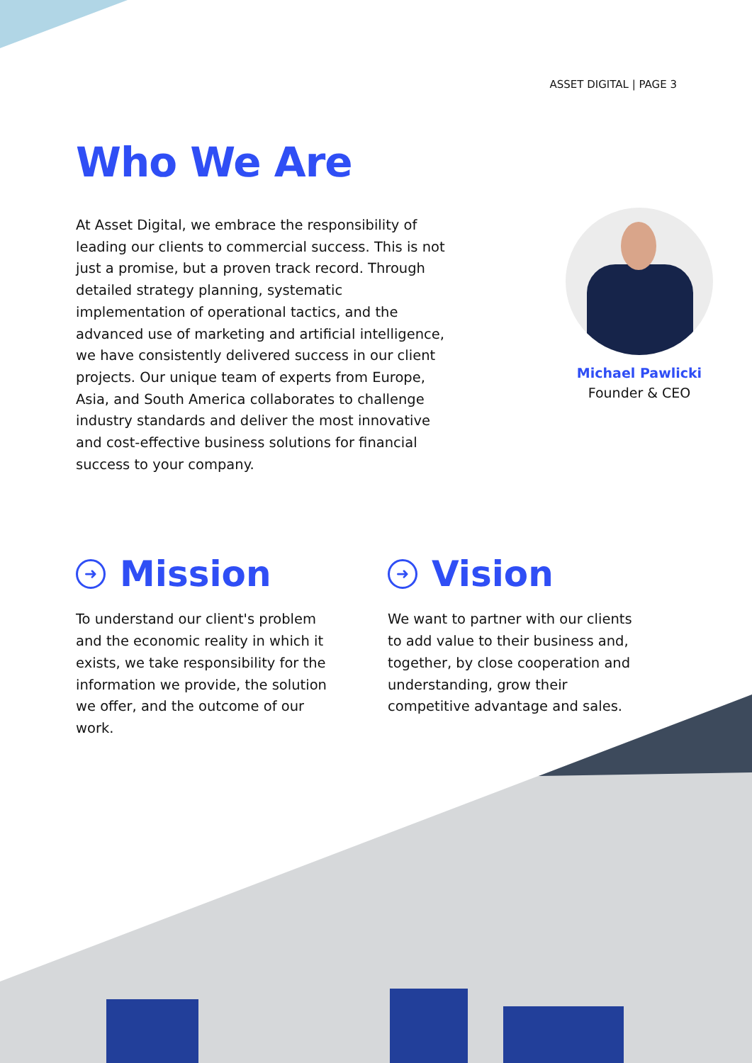ASSET DIGITAL | PAGE 3
Who We Are
At Asset Digital, we embrace the responsibility of leading our clients to commercial success. This is not just a promise, but a proven track record. Through detailed strategy planning, systematic implementation of operational tactics, and the advanced use of marketing and artificial intelligence, we have consistently delivered success in our client projects. Our unique team of experts from Europe, Asia, and South America collaborates to challenge industry standards and deliver the most innovative and cost-effective business solutions for financial success to your company.
Michael Pawlicki
Founder & CEO
➜ Mission
To understand our client's problem and the economic reality in which it exists, we take responsibility for the information we provide, the solution we offer, and the outcome of our work.
➜ Vision
We want to partner with our clients to add value to their business and, together, by close cooperation and understanding, grow their competitive advantage and sales.